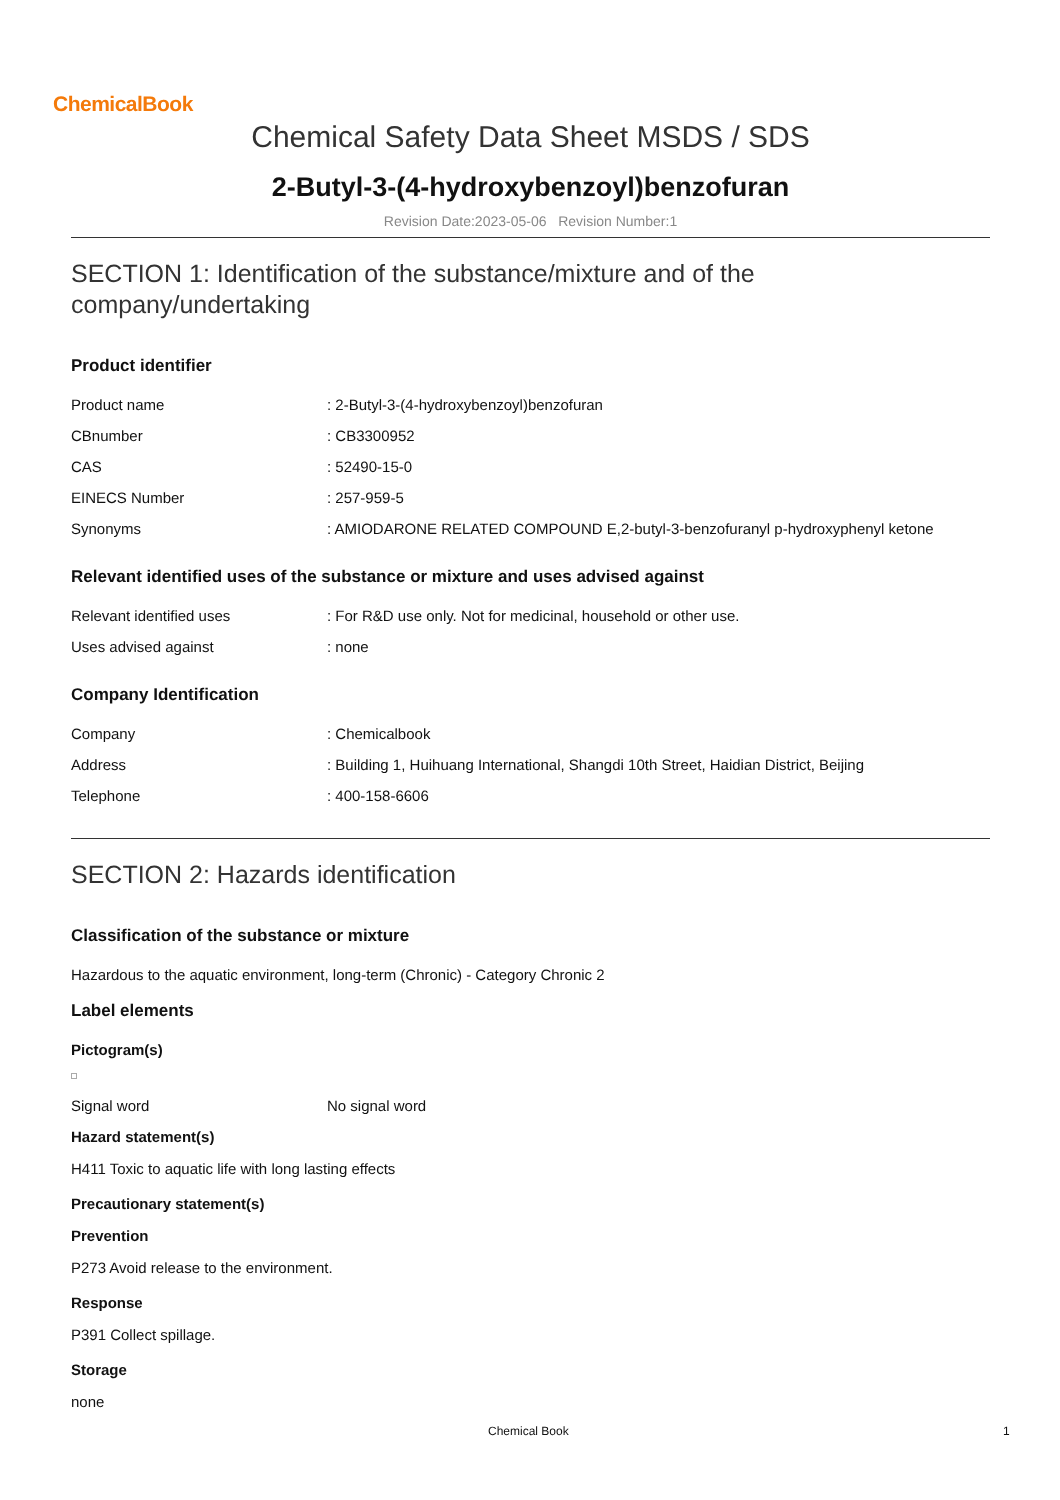ChemicalBook
Chemical Safety Data Sheet MSDS / SDS
2-Butyl-3-(4-hydroxybenzoyl)benzofuran
Revision Date:2023-05-06 Revision Number:1
SECTION 1: Identification of the substance/mixture and of the company/undertaking
Product identifier
Product name: 2-Butyl-3-(4-hydroxybenzoyl)benzofuran
CBnumber: CB3300952
CAS: 52490-15-0
EINECS Number: 257-959-5
Synonyms: AMIODARONE RELATED COMPOUND E,2-butyl-3-benzofuranyl p-hydroxyphenyl ketone
Relevant identified uses of the substance or mixture and uses advised against
Relevant identified uses: For R&D use only. Not for medicinal, household or other use.
Uses advised against: none
Company Identification
Company: Chemicalbook
Address: Building 1, Huihuang International, Shangdi 10th Street, Haidian District, Beijing
Telephone: 400-158-6606
SECTION 2: Hazards identification
Classification of the substance or mixture
Hazardous to the aquatic environment, long-term (Chronic) - Category Chronic 2
Label elements
Pictogram(s)
Signal word No signal word
Hazard statement(s)
H411 Toxic to aquatic life with long lasting effects
Precautionary statement(s)
Prevention
P273 Avoid release to the environment.
Response
P391 Collect spillage.
Storage
none
Chemical Book 1